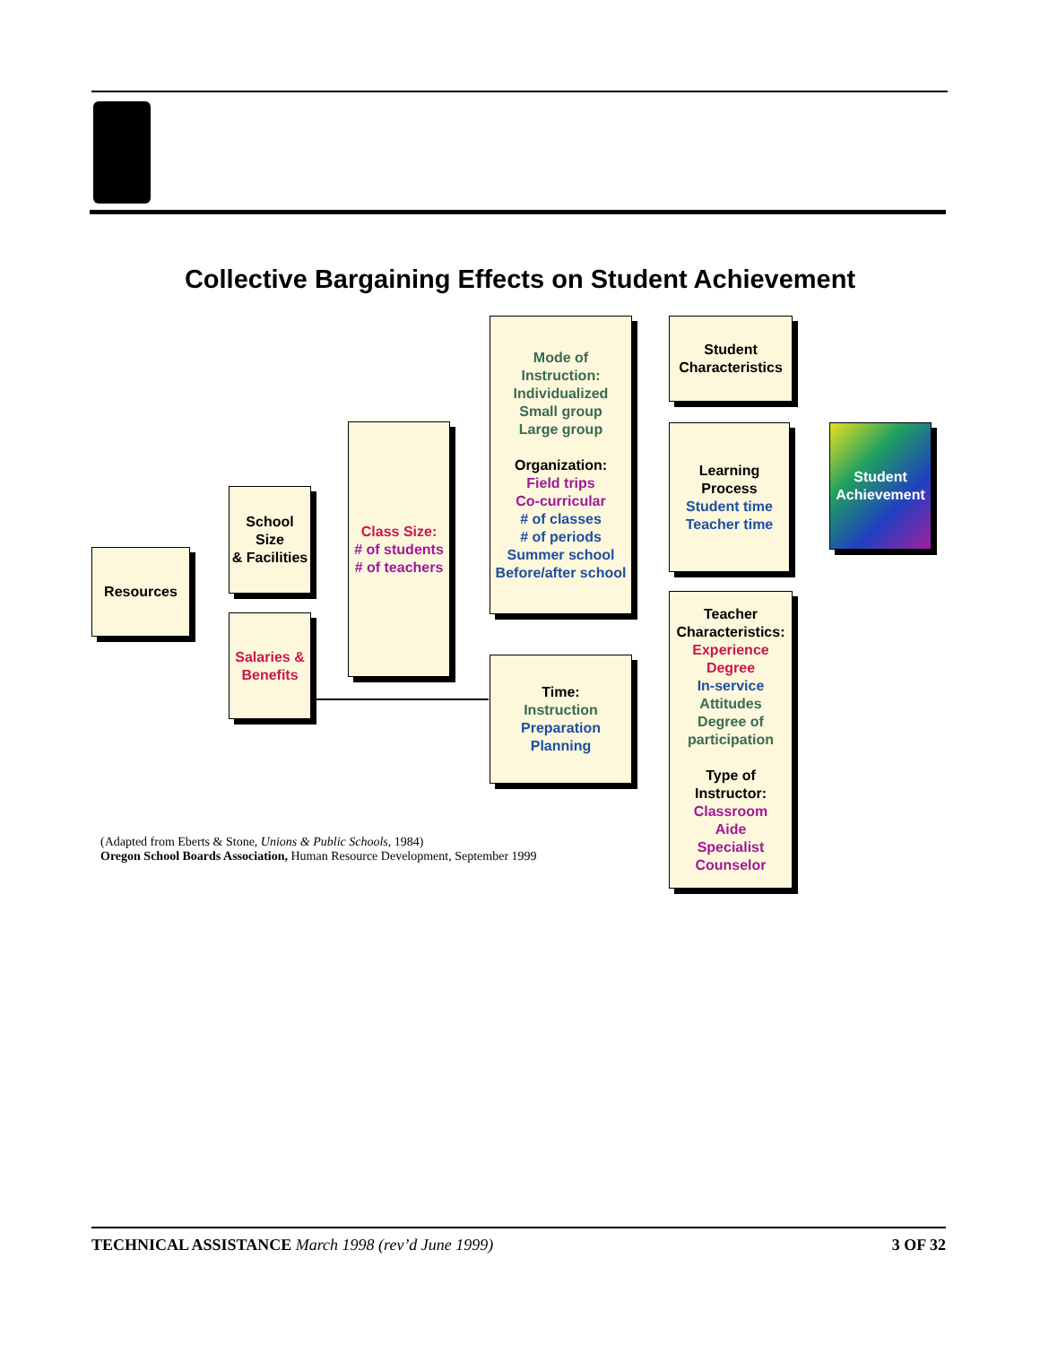Collective Bargaining Effects on Student Achievement
Resources
School
Size
& Facilities
Salaries &
Benefits
Class Size:
# of students
# of teachers
Mode of
Instruction:
Individualized
Small group
Large group
Organization:
Field trips
Co-curricular
# of classes
# of periods
Summer school
Before/after school
Time:
Instruction
Preparation
Planning
Student
Characteristics
Learning
Process
Student time
Teacher time
Teacher
Characteristics:
Experience
Degree
In-service
Attitudes
Degree of
participation
Type of
Instructor:
Classroom
Aide
Specialist
Counselor
Student
Achievement
(Adapted from Eberts & Stone, Unions & Public Schools, 1984)
Oregon School Boards Association, Human Resource Development, September 1999
TECHNICAL ASSISTANCE March 1998 (rev’d June 1999) 3 OF 32